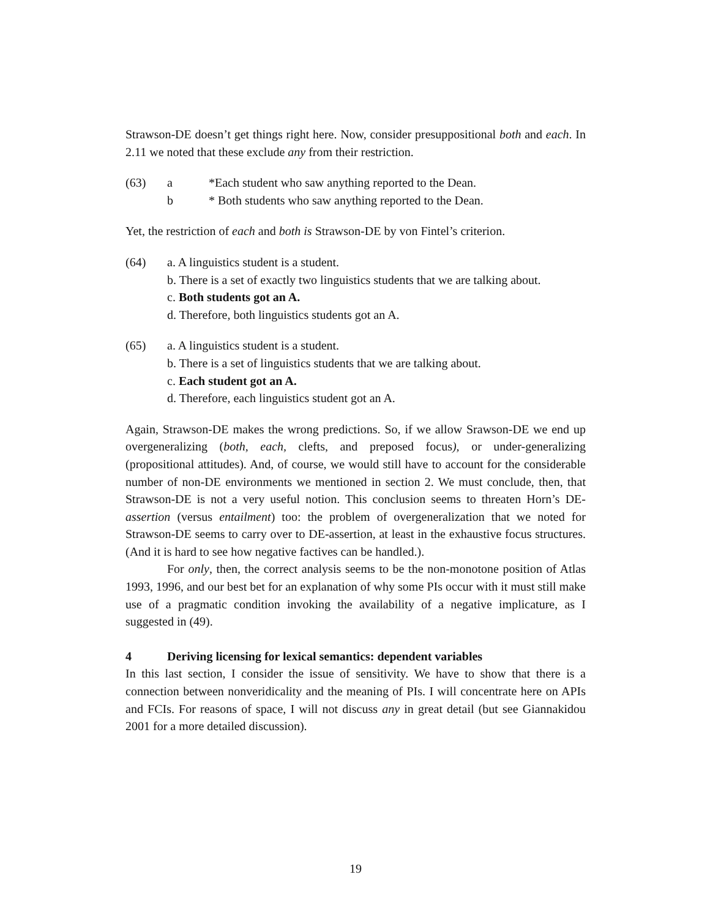Strawson-DE doesn’t get things right here. Now, consider presuppositional both and each. In 2.11 we noted that these exclude any from their restriction.
(63) a *Each student who saw anything reported to the Dean.
b * Both students who saw anything reported to the Dean.
Yet, the restriction of each and both is Strawson-DE by von Fintel’s criterion.
(64) a. A linguistics student is a student.
b. There is a set of exactly two linguistics students that we are talking about.
c. Both students got an A.
d. Therefore, both linguistics students got an A.
(65) a. A linguistics student is a student.
b. There is a set of linguistics students that we are talking about.
c. Each student got an A.
d. Therefore, each linguistics student got an A.
Again, Strawson-DE makes the wrong predictions. So, if we allow Srawson-DE we end up overgeneralizing (both, each, clefts, and preposed focus), or under-generalizing (propositional attitudes). And, of course, we would still have to account for the considerable number of non-DE environments we mentioned in section 2. We must conclude, then, that Strawson-DE is not a very useful notion. This conclusion seems to threaten Horn’s DE-assertion (versus entailment) too: the problem of overgeneralization that we noted for Strawson-DE seems to carry over to DE-assertion, at least in the exhaustive focus structures. (And it is hard to see how negative factives can be handled.).
For only, then, the correct analysis seems to be the non-monotone position of Atlas 1993, 1996, and our best bet for an explanation of why some PIs occur with it must still make use of a pragmatic condition invoking the availability of a negative implicature, as I suggested in (49).
4 Deriving licensing for lexical semantics: dependent variables
In this last section, I consider the issue of sensitivity. We have to show that there is a connection between nonveridicality and the meaning of PIs. I will concentrate here on APIs and FCIs. For reasons of space, I will not discuss any in great detail (but see Giannakidou 2001 for a more detailed discussion).
19